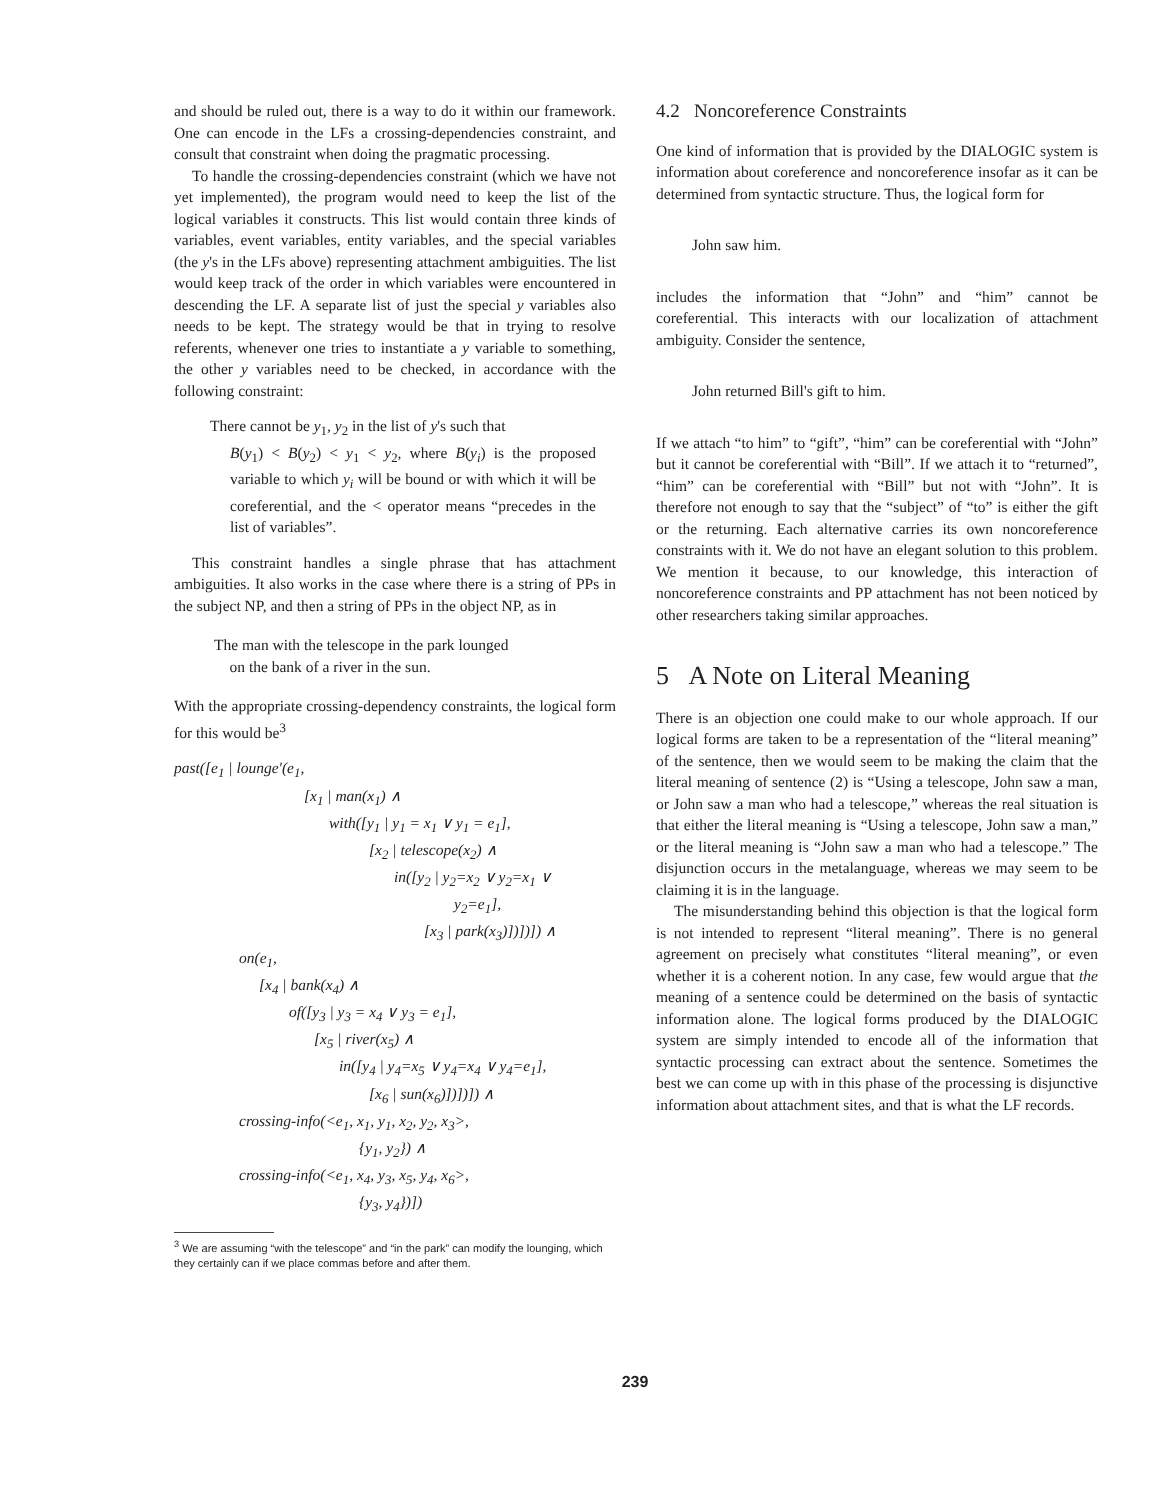and should be ruled out, there is a way to do it within our framework. One can encode in the LFs a crossing-dependencies constraint, and consult that constraint when doing the pragmatic processing.
To handle the crossing-dependencies constraint (which we have not yet implemented), the program would need to keep the list of the logical variables it constructs. This list would contain three kinds of variables, event variables, entity variables, and the special variables (the y's in the LFs above) representing attachment ambiguities. The list would keep track of the order in which variables were encountered in descending the LF. A separate list of just the special y variables also needs to be kept. The strategy would be that in trying to resolve referents, whenever one tries to instantiate a y variable to something, the other y variables need to be checked, in accordance with the following constraint:
There cannot be y<sub>1</sub>, y<sub>2</sub> in the list of y's such that
B(y<sub>1</sub>) < B(y<sub>2</sub>) < y<sub>1</sub> < y<sub>2</sub>, where B(y<sub>i</sub>) is the proposed variable to which y<sub>i</sub> will be bound or with which it will be coreferential, and the < operator means “precedes in the list of variables”.
This constraint handles a single phrase that has attachment ambiguities. It also works in the case where there is a string of PPs in the subject NP, and then a string of PPs in the object NP, as in
The man with the telescope in the park lounged
on the bank of a river in the sun.
With the appropriate crossing-dependency constraints, the logical form for this would be<sup>3</sup>
past([e<sub>1</sub> | lounge′(e<sub>1</sub>,
[x<sub>1</sub> | man(x<sub>1</sub>) ∧
with([y<sub>1</sub> | y<sub>1</sub> = x<sub>1</sub> ∨ y<sub>1</sub> = e<sub>1</sub>],
[x<sub>2</sub> | telescope(x<sub>2</sub>) ∧
in([y<sub>2</sub> | y<sub>2</sub>=x<sub>2</sub> ∨ y<sub>2</sub>=x<sub>1</sub> ∨
y<sub>2</sub>=e<sub>1</sub>],
[x<sub>3</sub> | park(x<sub>3</sub>)])])]) ∧
on(e<sub>1</sub>,
[x<sub>4</sub> | bank(x<sub>4</sub>) ∧
of([y<sub>3</sub> | y<sub>3</sub> = x<sub>4</sub> ∨ y<sub>3</sub> = e<sub>1</sub>],
[x<sub>5</sub> | river(x<sub>5</sub>) ∧
in([y<sub>4</sub> | y<sub>4</sub>=x<sub>5</sub> ∨ y<sub>4</sub>=x<sub>4</sub> ∨ y<sub>4</sub>=e<sub>1</sub>],
[x<sub>6</sub> | sun(x<sub>6</sub>)])])]) ∧
crossing-info(<e<sub>1</sub>, x<sub>1</sub>, y<sub>1</sub>, x<sub>2</sub>, y<sub>2</sub>, x<sub>3</sub>>,
{y<sub>1</sub>, y<sub>2</sub>}) ∧
crossing-info(<e<sub>1</sub>, x<sub>4</sub>, y<sub>3</sub>, x<sub>5</sub>, y<sub>4</sub>, x<sub>6</sub>>,
{y<sub>3</sub>, y<sub>4</sub>})])
<sup>3</sup> We are assuming “with the telescope” and “in the park” can modify the lounging, which they certainly can if we place commas before and after them.
4.2 Noncoreference Constraints
One kind of information that is provided by the DIALOGIC system is information about coreference and noncoreference insofar as it can be determined from syntactic structure. Thus, the logical form for
John saw him.
includes the information that “John” and “him” cannot be coreferential. This interacts with our localization of attachment ambiguity. Consider the sentence,
John returned Bill's gift to him.
If we attach “to him” to “gift”, “him” can be coreferential with “John” but it cannot be coreferential with “Bill”. If we attach it to “returned”, “him” can be coreferential with “Bill” but not with “John”. It is therefore not enough to say that the “subject” of “to” is either the gift or the returning. Each alternative carries its own noncoreference constraints with it. We do not have an elegant solution to this problem. We mention it because, to our knowledge, this interaction of noncoreference constraints and PP attachment has not been noticed by other researchers taking similar approaches.
5 A Note on Literal Meaning
There is an objection one could make to our whole approach. If our logical forms are taken to be a representation of the “literal meaning” of the sentence, then we would seem to be making the claim that the literal meaning of sentence (2) is “Using a telescope, John saw a man, or John saw a man who had a telescope,” whereas the real situation is that either the literal meaning is “Using a telescope, John saw a man,” or the literal meaning is “John saw a man who had a telescope.” The disjunction occurs in the metalanguage, whereas we may seem to be claiming it is in the language.
The misunderstanding behind this objection is that the logical form is not intended to represent “literal meaning”. There is no general agreement on precisely what constitutes “literal meaning”, or even whether it is a coherent notion. In any case, few would argue that the meaning of a sentence could be determined on the basis of syntactic information alone. The logical forms produced by the DIALOGIC system are simply intended to encode all of the information that syntactic processing can extract about the sentence. Sometimes the best we can come up with in this phase of the processing is disjunctive information about attachment sites, and that is what the LF records.
239